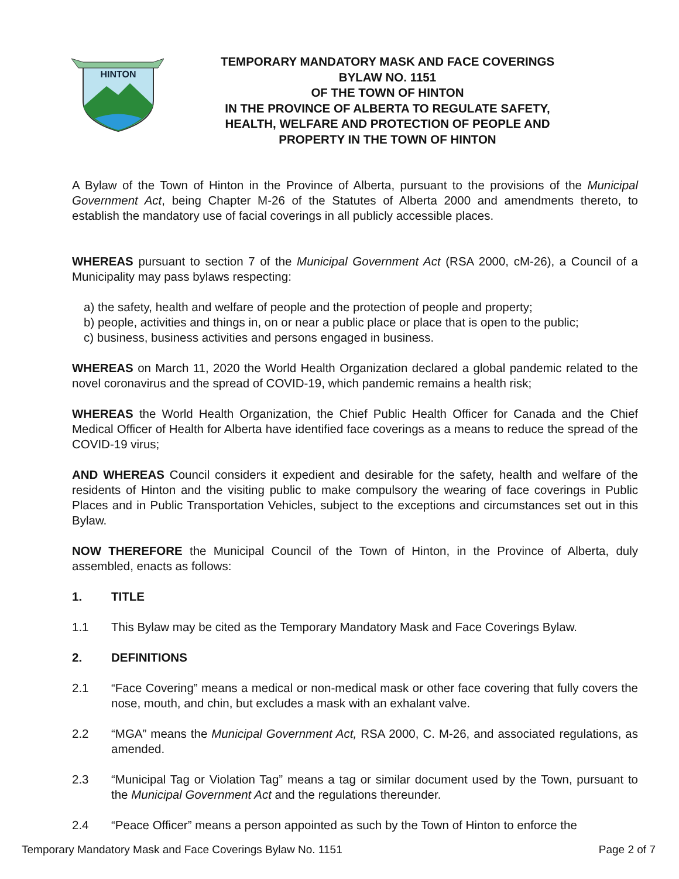HINTON
TEMPORARY MANDATORY MASK AND FACE COVERINGS
BYLAW NO. 1151
OF THE TOWN OF HINTON
IN THE PROVINCE OF ALBERTA TO REGULATE SAFETY, HEALTH, WELFARE AND PROTECTION OF PEOPLE AND PROPERTY IN THE TOWN OF HINTON
A Bylaw of the Town of Hinton in the Province of Alberta, pursuant to the provisions of the Municipal Government Act, being Chapter M-26 of the Statutes of Alberta 2000 and amendments thereto, to establish the mandatory use of facial coverings in all publicly accessible places.
WHEREAS pursuant to section 7 of the Municipal Government Act (RSA 2000, cM-26), a Council of a Municipality may pass bylaws respecting:
a) the safety, health and welfare of people and the protection of people and property;
b) people, activities and things in, on or near a public place or place that is open to the public;
c) business, business activities and persons engaged in business.
WHEREAS on March 11, 2020 the World Health Organization declared a global pandemic related to the novel coronavirus and the spread of COVID-19, which pandemic remains a health risk;
WHEREAS the World Health Organization, the Chief Public Health Officer for Canada and the Chief Medical Officer of Health for Alberta have identified face coverings as a means to reduce the spread of the COVID-19 virus;
AND WHEREAS Council considers it expedient and desirable for the safety, health and welfare of the residents of Hinton and the visiting public to make compulsory the wearing of face coverings in Public Places and in Public Transportation Vehicles, subject to the exceptions and circumstances set out in this Bylaw.
NOW THEREFORE the Municipal Council of the Town of Hinton, in the Province of Alberta, duly assembled, enacts as follows:
1. TITLE
1.1 This Bylaw may be cited as the Temporary Mandatory Mask and Face Coverings Bylaw.
2. DEFINITIONS
2.1 “Face Covering” means a medical or non-medical mask or other face covering that fully covers the nose, mouth, and chin, but excludes a mask with an exhalant valve.
2.2 “MGA” means the Municipal Government Act, RSA 2000, C. M-26, and associated regulations, as amended.
2.3 “Municipal Tag or Violation Tag” means a tag or similar document used by the Town, pursuant to the Municipal Government Act and the regulations thereunder.
2.4 “Peace Officer” means a person appointed as such by the Town of Hinton to enforce the
Temporary Mandatory Mask and Face Coverings Bylaw No. 1151 Page 2 of 7